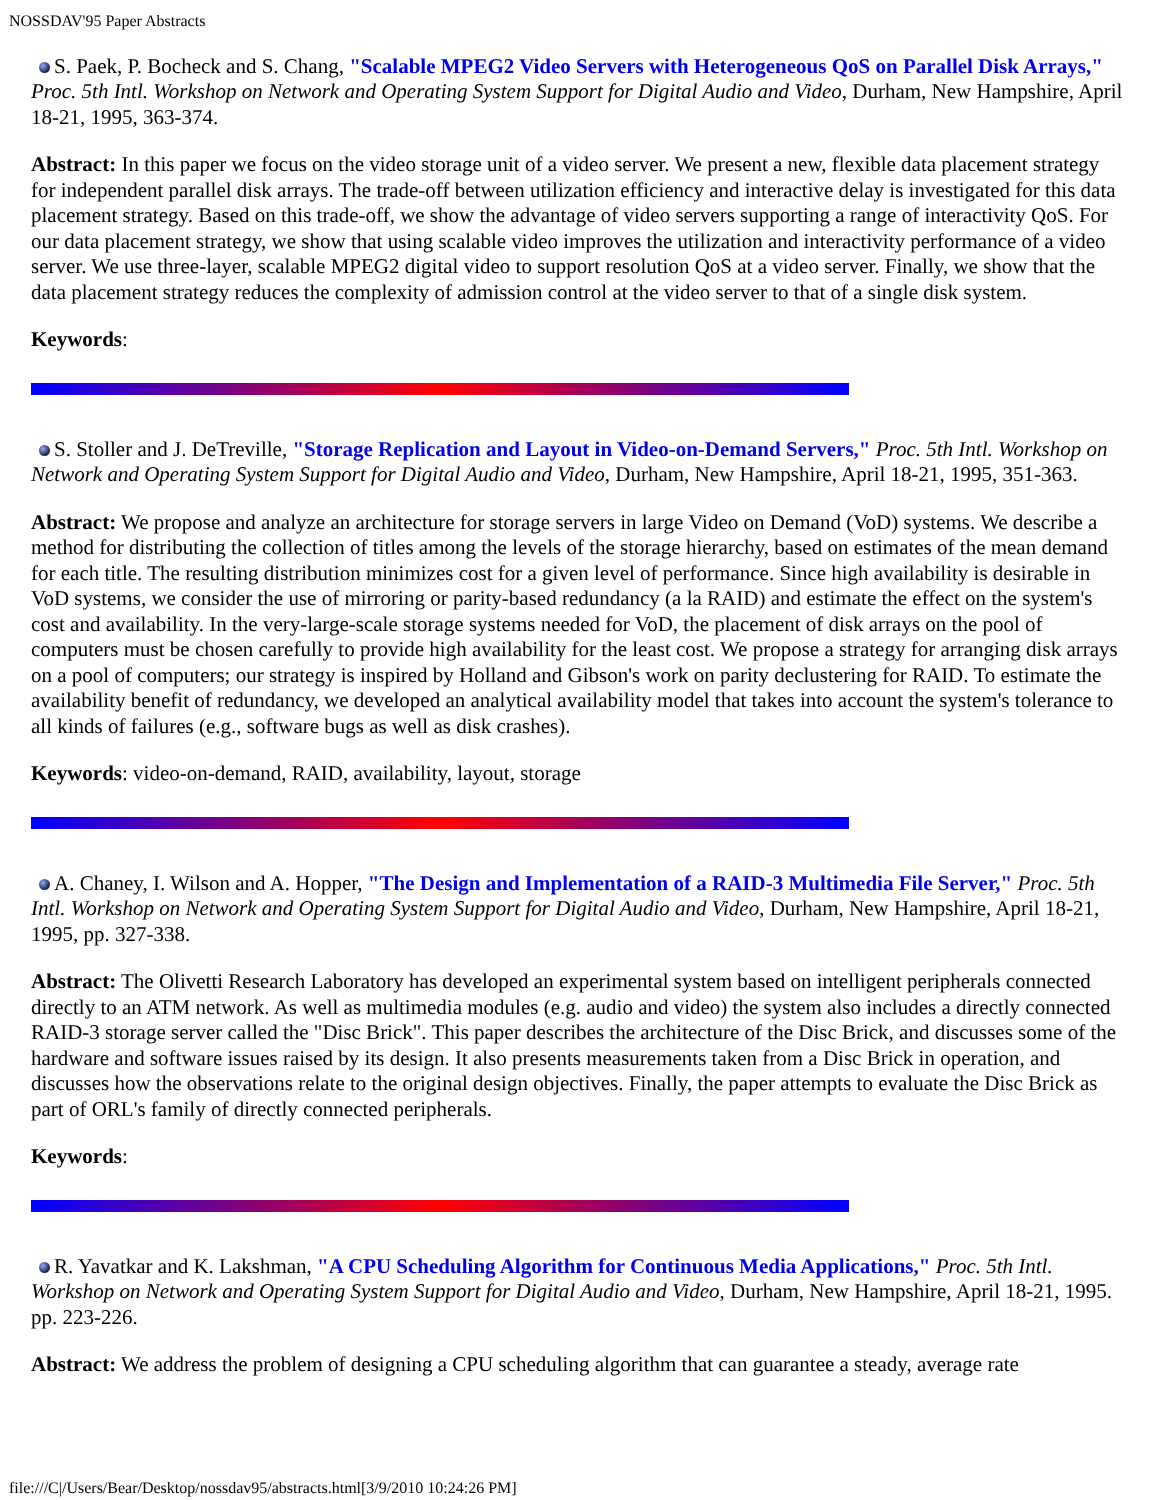NOSSDAV'95 Paper Abstracts
S. Paek, P. Bocheck and S. Chang, "Scalable MPEG2 Video Servers with Heterogeneous QoS on Parallel Disk Arrays," Proc. 5th Intl. Workshop on Network and Operating System Support for Digital Audio and Video, Durham, New Hampshire, April 18-21, 1995, 363-374.
Abstract: In this paper we focus on the video storage unit of a video server. We present a new, flexible data placement strategy for independent parallel disk arrays. The trade-off between utilization efficiency and interactive delay is investigated for this data placement strategy. Based on this trade-off, we show the advantage of video servers supporting a range of interactivity QoS. For our data placement strategy, we show that using scalable video improves the utilization and interactivity performance of a video server. We use three-layer, scalable MPEG2 digital video to support resolution QoS at a video server. Finally, we show that the data placement strategy reduces the complexity of admission control at the video server to that of a single disk system.
Keywords:
S. Stoller and J. DeTreville, "Storage Replication and Layout in Video-on-Demand Servers," Proc. 5th Intl. Workshop on Network and Operating System Support for Digital Audio and Video, Durham, New Hampshire, April 18-21, 1995, 351-363.
Abstract: We propose and analyze an architecture for storage servers in large Video on Demand (VoD) systems. We describe a method for distributing the collection of titles among the levels of the storage hierarchy, based on estimates of the mean demand for each title. The resulting distribution minimizes cost for a given level of performance. Since high availability is desirable in VoD systems, we consider the use of mirroring or parity-based redundancy (a la RAID) and estimate the effect on the system's cost and availability. In the very-large-scale storage systems needed for VoD, the placement of disk arrays on the pool of computers must be chosen carefully to provide high availability for the least cost. We propose a strategy for arranging disk arrays on a pool of computers; our strategy is inspired by Holland and Gibson's work on parity declustering for RAID. To estimate the availability benefit of redundancy, we developed an analytical availability model that takes into account the system's tolerance to all kinds of failures (e.g., software bugs as well as disk crashes).
Keywords: video-on-demand, RAID, availability, layout, storage
A. Chaney, I. Wilson and A. Hopper, "The Design and Implementation of a RAID-3 Multimedia File Server," Proc. 5th Intl. Workshop on Network and Operating System Support for Digital Audio and Video, Durham, New Hampshire, April 18-21, 1995, pp. 327-338.
Abstract: The Olivetti Research Laboratory has developed an experimental system based on intelligent peripherals connected directly to an ATM network. As well as multimedia modules (e.g. audio and video) the system also includes a directly connected RAID-3 storage server called the "Disc Brick". This paper describes the architecture of the Disc Brick, and discusses some of the hardware and software issues raised by its design. It also presents measurements taken from a Disc Brick in operation, and discusses how the observations relate to the original design objectives. Finally, the paper attempts to evaluate the Disc Brick as part of ORL's family of directly connected peripherals.
Keywords:
R. Yavatkar and K. Lakshman, "A CPU Scheduling Algorithm for Continuous Media Applications," Proc. 5th Intl. Workshop on Network and Operating System Support for Digital Audio and Video, Durham, New Hampshire, April 18-21, 1995. pp. 223-226.
Abstract: We address the problem of designing a CPU scheduling algorithm that can guarantee a steady, average rate
file:///C|/Users/Bear/Desktop/nossdav95/abstracts.html[3/9/2010 10:24:26 PM]